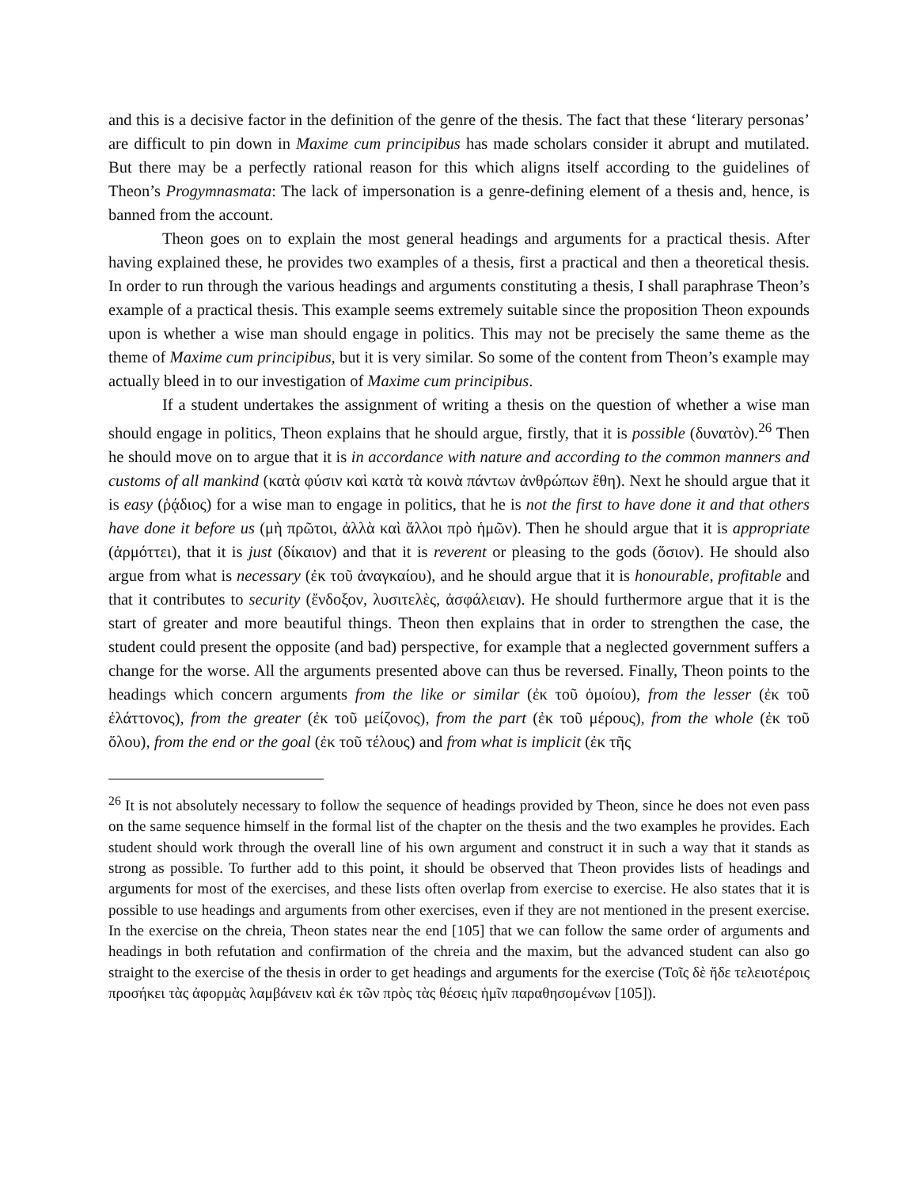and this is a decisive factor in the definition of the genre of the thesis. The fact that these ‘literary personas’ are difficult to pin down in Maxime cum principibus has made scholars consider it abrupt and mutilated. But there may be a perfectly rational reason for this which aligns itself according to the guidelines of Theon’s Progymnasmata: The lack of impersonation is a genre-defining element of a thesis and, hence, is banned from the account.
Theon goes on to explain the most general headings and arguments for a practical thesis. After having explained these, he provides two examples of a thesis, first a practical and then a theoretical thesis. In order to run through the various headings and arguments constituting a thesis, I shall paraphrase Theon’s example of a practical thesis. This example seems extremely suitable since the proposition Theon expounds upon is whether a wise man should engage in politics. This may not be precisely the same theme as the theme of Maxime cum principibus, but it is very similar. So some of the content from Theon’s example may actually bleed in to our investigation of Maxime cum principibus.
If a student undertakes the assignment of writing a thesis on the question of whether a wise man should engage in politics, Theon explains that he should argue, firstly, that it is possible (δυνατὸν).<sup>26</sup> Then he should move on to argue that it is in accordance with nature and according to the common manners and customs of all mankind (κατὰ φύσιν καὶ κατὰ τὰ κοινὰ πάντων ἀνθρώπων ἔθη). Next he should argue that it is easy (ῥᾴδιος) for a wise man to engage in politics, that he is not the first to have done it and that others have done it before us (μὴ πρῶτοι, ἀλλὰ καὶ ἄλλοι πρὸ ἡμῶν). Then he should argue that it is appropriate (ἁρμόττει), that it is just (δίκαιον) and that it is reverent or pleasing to the gods (ὅσιον). He should also argue from what is necessary (ἐκ τοῦ ἀναγκαίου), and he should argue that it is honourable, profitable and that it contributes to security (ἔνδοξον, λυσιτελὲς, ἀσφάλειαν). He should furthermore argue that it is the start of greater and more beautiful things. Theon then explains that in order to strengthen the case, the student could present the opposite (and bad) perspective, for example that a neglected government suffers a change for the worse. All the arguments presented above can thus be reversed. Finally, Theon points to the headings which concern arguments from the like or similar (ἐκ τοῦ ὁμοίου), from the lesser (ἐκ τοῦ ἐλάττονος), from the greater (ἐκ τοῦ μείζονος), from the part (ἐκ τοῦ μέρους), from the whole (ἐκ τοῦ ὅλου), from the end or the goal (ἐκ τοῦ τέλους) and from what is implicit (ἐκ τῆς
<sup>26</sup> It is not absolutely necessary to follow the sequence of headings provided by Theon, since he does not even pass on the same sequence himself in the formal list of the chapter on the thesis and the two examples he provides. Each student should work through the overall line of his own argument and construct it in such a way that it stands as strong as possible. To further add to this point, it should be observed that Theon provides lists of headings and arguments for most of the exercises, and these lists often overlap from exercise to exercise. He also states that it is possible to use headings and arguments from other exercises, even if they are not mentioned in the present exercise. In the exercise on the chreia, Theon states near the end [105] that we can follow the same order of arguments and headings in both refutation and confirmation of the chreia and the maxim, but the advanced student can also go straight to the exercise of the thesis in order to get headings and arguments for the exercise (Τοῖς δὲ ἤδε τελειοτέροις προσήκει τὰς ἀφορμὰς λαμβάνειν καὶ ἐκ τῶν πρὸς τὰς θέσεις ἡμῖν παραθησομένων [105]).